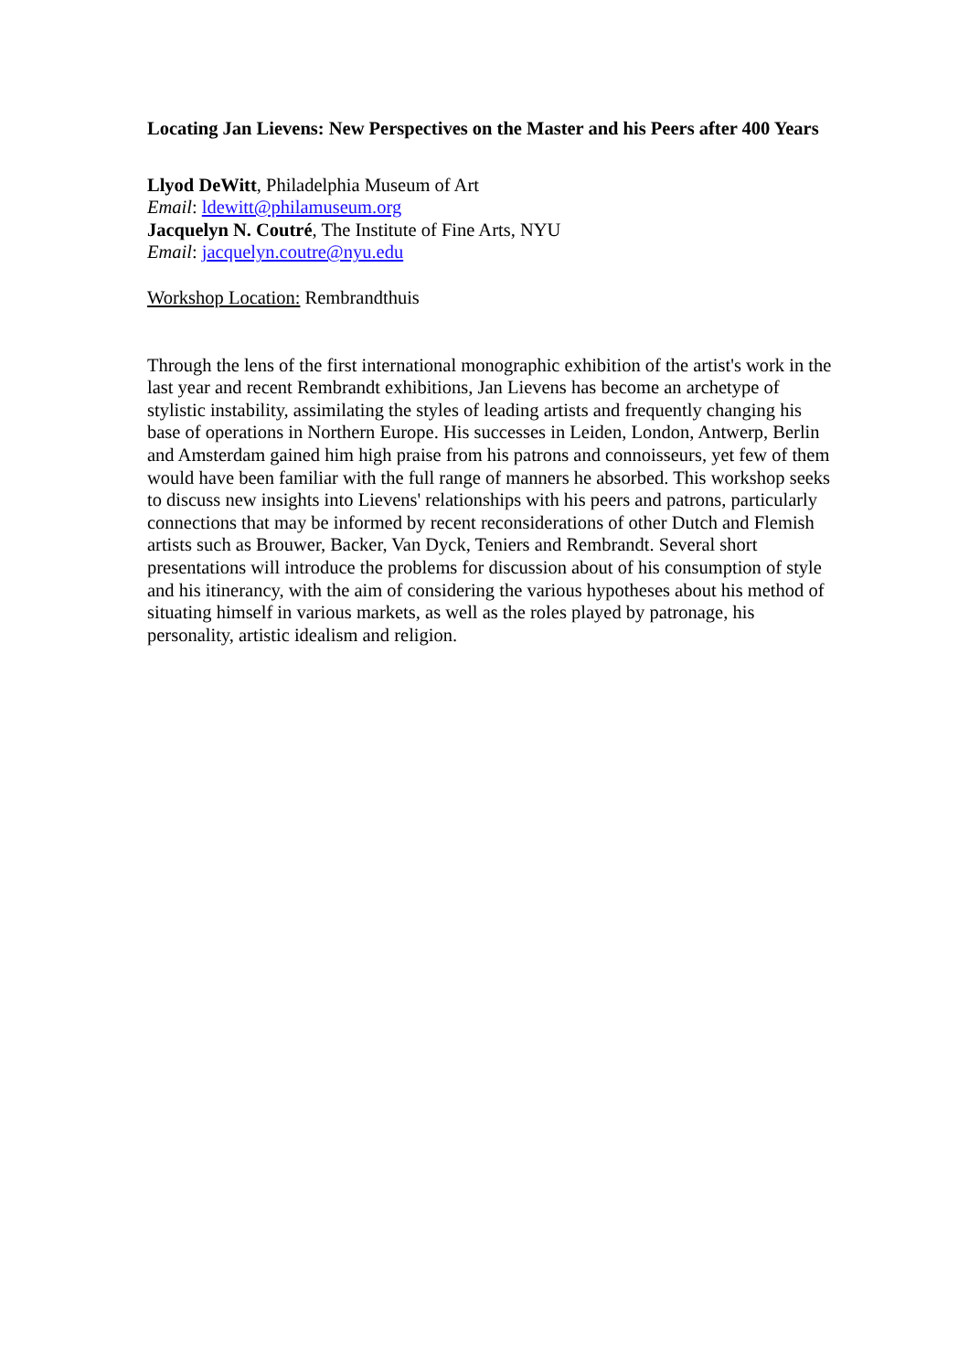Locating Jan Lievens: New Perspectives on the Master and his Peers after 400 Years
Llyod DeWitt, Philadelphia Museum of Art
Email: ldewitt@philamuseum.org
Jacquelyn N. Coutré, The Institute of Fine Arts, NYU
Email: jacquelyn.coutre@nyu.edu
Workshop Location: Rembrandthuis
Through the lens of the first international monographic exhibition of the artist's work in the last year and recent Rembrandt exhibitions, Jan Lievens has become an archetype of stylistic instability, assimilating the styles of leading artists and frequently changing his base of operations in Northern Europe. His successes in Leiden, London, Antwerp, Berlin and Amsterdam gained him high praise from his patrons and connoisseurs, yet few of them would have been familiar with the full range of manners he absorbed. This workshop seeks to discuss new insights into Lievens' relationships with his peers and patrons, particularly connections that may be informed by recent reconsiderations of other Dutch and Flemish artists such as Brouwer, Backer, Van Dyck, Teniers and Rembrandt. Several short presentations will introduce the problems for discussion about of his consumption of style and his itinerancy, with the aim of considering the various hypotheses about his method of situating himself in various markets, as well as the roles played by patronage, his personality, artistic idealism and religion.